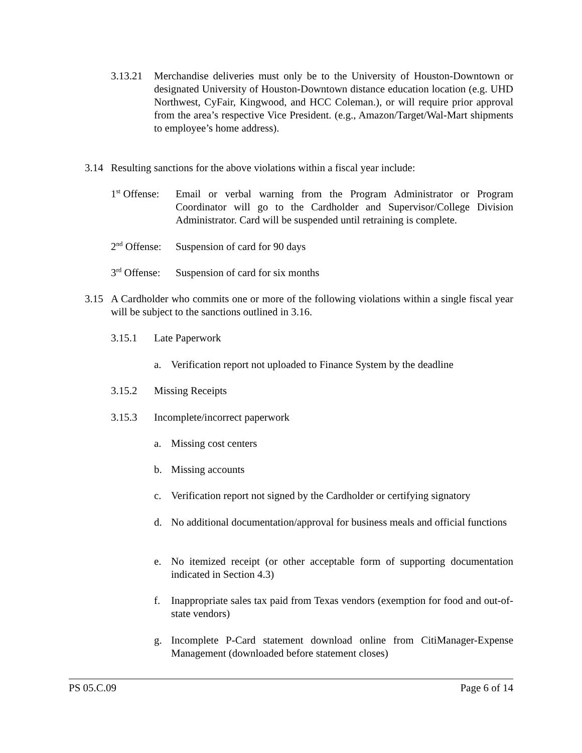3.13.21 Merchandise deliveries must only be to the University of Houston-Downtown or designated University of Houston-Downtown distance education location (e.g. UHD Northwest, CyFair, Kingwood, and HCC Coleman.), or will require prior approval from the area’s respective Vice President. (e.g., Amazon/Target/Wal-Mart shipments to employee’s home address).
3.14 Resulting sanctions for the above violations within a fiscal year include:
1<sup>st</sup> Offense: Email or verbal warning from the Program Administrator or Program Coordinator will go to the Cardholder and Supervisor/College Division Administrator. Card will be suspended until retraining is complete.
2<sup>nd</sup> Offense: Suspension of card for 90 days
3<sup>rd</sup> Offense: Suspension of card for six months
3.15 A Cardholder who commits one or more of the following violations within a single fiscal year will be subject to the sanctions outlined in 3.16.
3.15.1 Late Paperwork
a. Verification report not uploaded to Finance System by the deadline
3.15.2 Missing Receipts
3.15.3 Incomplete/incorrect paperwork
a. Missing cost centers
b. Missing accounts
c. Verification report not signed by the Cardholder or certifying signatory
d. No additional documentation/approval for business meals and official functions
e. No itemized receipt (or other acceptable form of supporting documentation indicated in Section 4.3)
f. Inappropriate sales tax paid from Texas vendors (exemption for food and out-of-state vendors)
g. Incomplete P-Card statement download online from CitiManager-Expense Management (downloaded before statement closes)
PS 05.C.09 Page 6 of 14